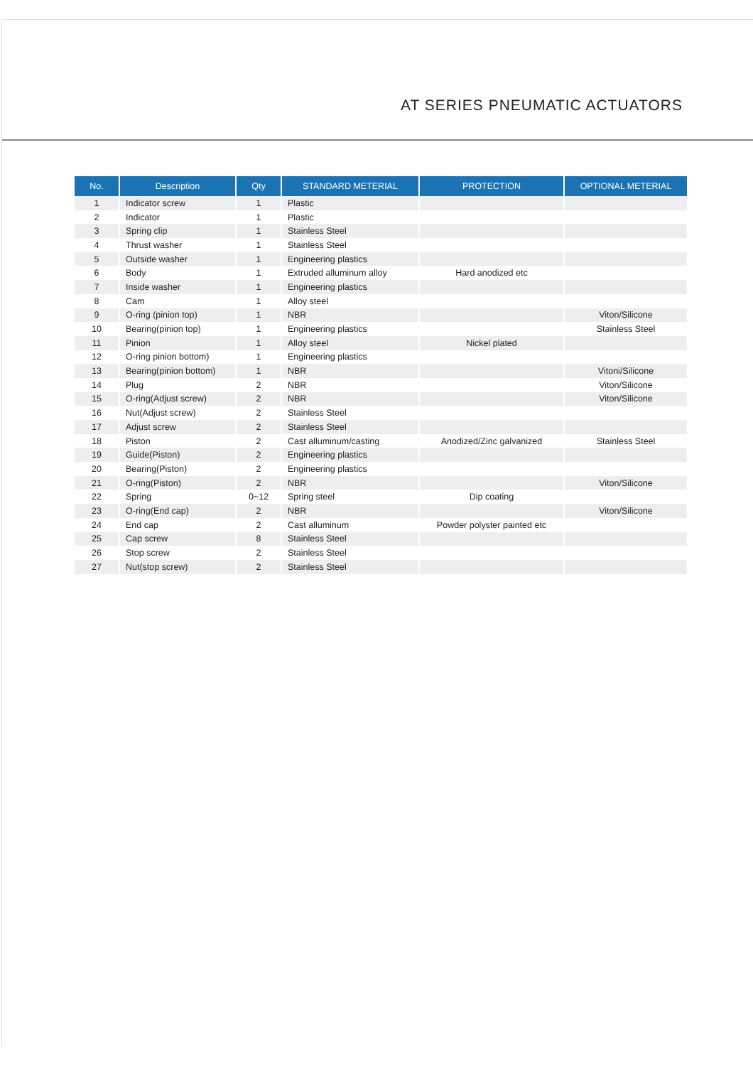AT SERIES PNEUMATIC ACTUATORS
| No. | Description | Qty | STANDARD METERIAL | PROTECTION | OPTIONAL METERIAL |
| --- | --- | --- | --- | --- | --- |
| 1 | Indicator screw | 1 | Plastic | | |
| 2 | Indicator | 1 | Plastic | | |
| 3 | Spring clip | 1 | Stainless Steel | | |
| 4 | Thrust washer | 1 | Stainless Steel | | |
| 5 | Outside washer | 1 | Engineering plastics | | |
| 6 | Body | 1 | Extruded alluminum alloy | Hard anodized etc | |
| 7 | Inside washer | 1 | Engineering plastics | | |
| 8 | Cam | 1 | Alloy steel | | |
| 9 | O-ring (pinion top) | 1 | NBR | | Viton/Silicone |
| 10 | Bearing(pinion top) | 1 | Engineering plastics | | Stainless Steel |
| 11 | Pinion | 1 | Alloy steel | Nickel plated | |
| 12 | O-ring pinion bottom) | 1 | Engineering plastics | | |
| 13 | Bearing(pinion bottom) | 1 | NBR | | Vitoni/Silicone |
| 14 | Plug | 2 | NBR | | Viton/Silicone |
| 15 | O-ring(Adjust screw) | 2 | NBR | | Viton/Silicone |
| 16 | Nut(Adjust screw) | 2 | Stainless Steel | | |
| 17 | Adjust screw | 2 | Stainless Steel | | |
| 18 | Piston | 2 | Cast alluminum/casting | Anodized/Zinc galvanized | Stainless Steel |
| 19 | Guide(Piston) | 2 | Engineering plastics | | |
| 20 | Bearing(Piston) | 2 | Engineering plastics | | |
| 21 | O-ring(Piston) | 2 | NBR | | Viton/Silicone |
| 22 | Spring | 0~12 | Spring steel | Dip coating | |
| 23 | O-ring(End cap) | 2 | NBR | | Viton/Silicone |
| 24 | End cap | 2 | Cast alluminum | Powder polyster painted etc | |
| 25 | Cap screw | 8 | Stainless Steel | | |
| 26 | Stop screw | 2 | Stainless Steel | | |
| 27 | Nut(stop screw) | 2 | Stainless Steel | | |